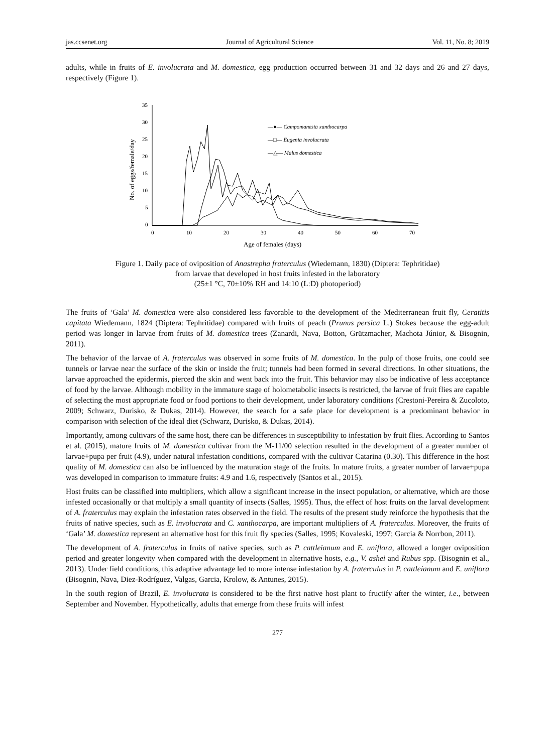jas.ccsenet.org Journal of Agricultural Science Vol. 11, No. 8; 2019
adults, while in fruits of E. involucrata and M. domestica, egg production occurred between 31 and 32 days and 26 and 27 days, respectively (Figure 1).
35
30
25
20
15
10
5
0
0
10
20
30
40
50
60
70
Age of females (days)
No. of eggs/female/day
—●— Campomanesia xanthocarpa
—□— Eugenia involucrata
—△— Malus domestica
Figure 1. Daily pace of oviposition of Anastrepha fraterculus (Wiedemann, 1830) (Diptera: Tephritidae)
from larvae that developed in host fruits infested in the laboratory
(25±1 °C, 70±10% RH and 14:10 (L:D) photoperiod)
The fruits of ‘Gala’ M. domestica were also considered less favorable to the development of the Mediterranean fruit fly, Ceratitis capitata Wiedemann, 1824 (Diptera: Tephritidae) compared with fruits of peach (Prunus persica L.) Stokes because the egg-adult period was longer in larvae from fruits of M. domestica trees (Zanardi, Nava, Botton, Grützmacher, Machota Júnior, & Bisognin, 2011).
The behavior of the larvae of A. fraterculus was observed in some fruits of M. domestica. In the pulp of those fruits, one could see tunnels or larvae near the surface of the skin or inside the fruit; tunnels had been formed in several directions. In other situations, the larvae approached the epidermis, pierced the skin and went back into the fruit. This behavior may also be indicative of less acceptance of food by the larvae. Although mobility in the immature stage of holometabolic insects is restricted, the larvae of fruit flies are capable of selecting the most appropriate food or food portions to their development, under laboratory conditions (Crestoni-Pereira & Zucoloto, 2009; Schwarz, Durisko, & Dukas, 2014). However, the search for a safe place for development is a predominant behavior in comparison with selection of the ideal diet (Schwarz, Durisko, & Dukas, 2014).
Importantly, among cultivars of the same host, there can be differences in susceptibility to infestation by fruit flies. According to Santos et al. (2015), mature fruits of M. domestica cultivar from the M-11/00 selection resulted in the development of a greater number of larvae+pupa per fruit (4.9), under natural infestation conditions, compared with the cultivar Catarina (0.30). This difference in the host quality of M. domestica can also be influenced by the maturation stage of the fruits. In mature fruits, a greater number of larvae+pupa was developed in comparison to immature fruits: 4.9 and 1.6, respectively (Santos et al., 2015).
Host fruits can be classified into multipliers, which allow a significant increase in the insect population, or alternative, which are those infested occasionally or that multiply a small quantity of insects (Salles, 1995). Thus, the effect of host fruits on the larval development of A. fraterculus may explain the infestation rates observed in the field. The results of the present study reinforce the hypothesis that the fruits of native species, such as E. involucrata and C. xanthocarpa, are important multipliers of A. fraterculus. Moreover, the fruits of ‘Gala’ M. domestica represent an alternative host for this fruit fly species (Salles, 1995; Kovaleski, 1997; Garcia & Norrbon, 2011).
The development of A. fraterculus in fruits of native species, such as P. cattleianum and E. uniflora, allowed a longer oviposition period and greater longevity when compared with the development in alternative hosts, e.g., V. ashei and Rubus spp. (Bisognin et al., 2013). Under field conditions, this adaptive advantage led to more intense infestation by A. fraterculus in P. cattleianum and E. uniflora (Bisognin, Nava, Diez-Rodríguez, Valgas, Garcia, Krolow, & Antunes, 2015).
In the south region of Brazil, E. involucrata is considered to be the first native host plant to fructify after the winter, i.e., between September and November. Hypothetically, adults that emerge from these fruits will infest
277